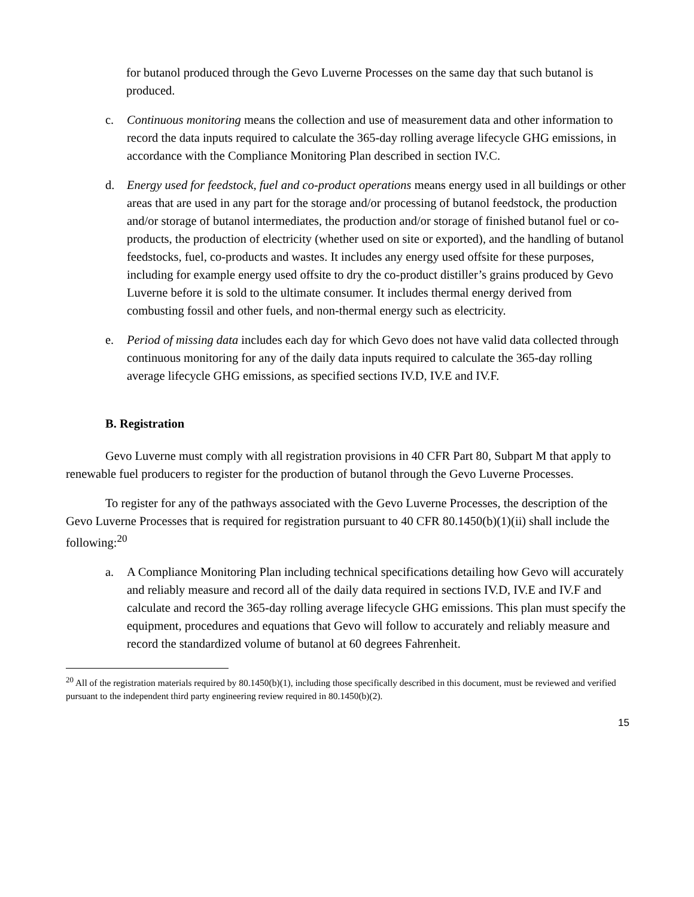for butanol produced through the Gevo Luverne Processes on the same day that such butanol is produced.
c. Continuous monitoring means the collection and use of measurement data and other information to record the data inputs required to calculate the 365-day rolling average lifecycle GHG emissions, in accordance with the Compliance Monitoring Plan described in section IV.C.
d. Energy used for feedstock, fuel and co-product operations means energy used in all buildings or other areas that are used in any part for the storage and/or processing of butanol feedstock, the production and/or storage of butanol intermediates, the production and/or storage of finished butanol fuel or co-products, the production of electricity (whether used on site or exported), and the handling of butanol feedstocks, fuel, co-products and wastes. It includes any energy used offsite for these purposes, including for example energy used offsite to dry the co-product distiller’s grains produced by Gevo Luverne before it is sold to the ultimate consumer. It includes thermal energy derived from combusting fossil and other fuels, and non-thermal energy such as electricity.
e. Period of missing data includes each day for which Gevo does not have valid data collected through continuous monitoring for any of the daily data inputs required to calculate the 365-day rolling average lifecycle GHG emissions, as specified sections IV.D, IV.E and IV.F.
B. Registration
Gevo Luverne must comply with all registration provisions in 40 CFR Part 80, Subpart M that apply to renewable fuel producers to register for the production of butanol through the Gevo Luverne Processes.
To register for any of the pathways associated with the Gevo Luverne Processes, the description of the Gevo Luverne Processes that is required for registration pursuant to 40 CFR 80.1450(b)(1)(ii) shall include the following:<sup>20</sup>
a. A Compliance Monitoring Plan including technical specifications detailing how Gevo will accurately and reliably measure and record all of the daily data required in sections IV.D, IV.E and IV.F and calculate and record the 365-day rolling average lifecycle GHG emissions. This plan must specify the equipment, procedures and equations that Gevo will follow to accurately and reliably measure and record the standardized volume of butanol at 60 degrees Fahrenheit.
<sup>20</sup> All of the registration materials required by 80.1450(b)(1), including those specifically described in this document, must be reviewed and verified pursuant to the independent third party engineering review required in 80.1450(b)(2).
15